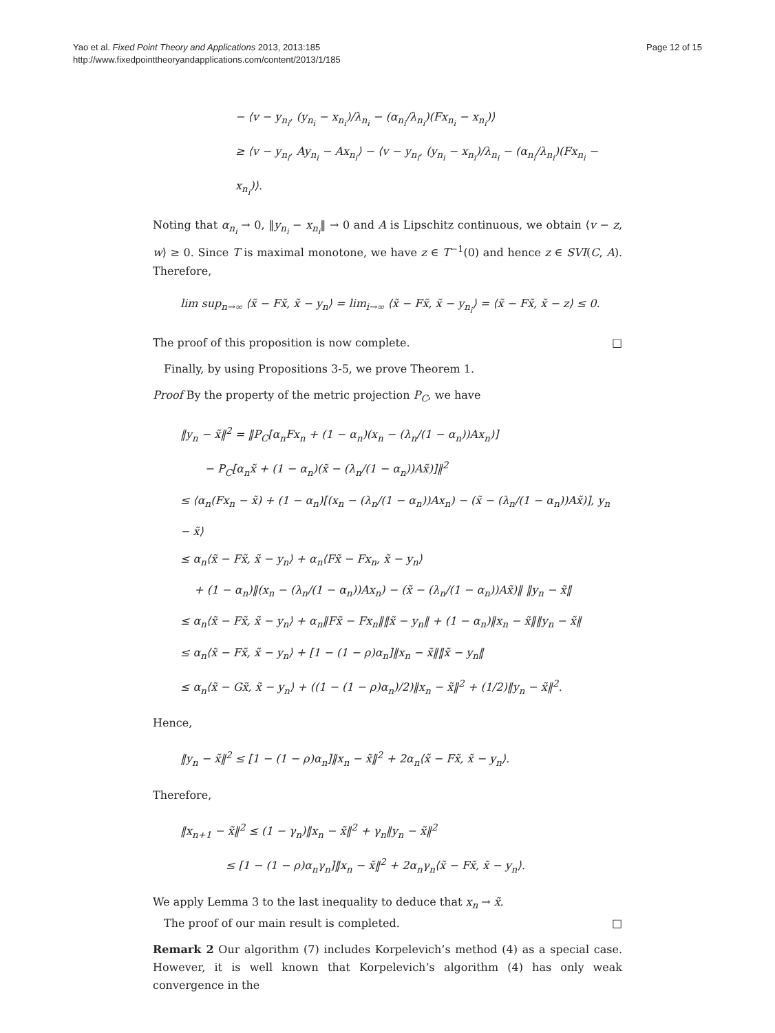Yao et al. Fixed Point Theory and Applications 2013, 2013:185
http://www.fixedpointtheoryandapplications.com/content/2013/1/185
Page 12 of 15
− ⟨v − y<sub>n<sub>i</sub></sub>, (y<sub>n<sub>i</sub></sub> − x<sub>n<sub>i</sub></sub>)/λ<sub>n<sub>i</sub></sub> − (α<sub>n<sub>i</sub></sub>/λ<sub>n<sub>i</sub></sub>)(Fx<sub>n<sub>i</sub></sub> − x<sub>n<sub>i</sub></sub>)⟩
≥ ⟨v − y<sub>n<sub>i</sub></sub>, Ay<sub>n<sub>i</sub></sub> − Ax<sub>n<sub>i</sub></sub>⟩ − ⟨v − y<sub>n<sub>i</sub></sub>, (y<sub>n<sub>i</sub></sub> − x<sub>n<sub>i</sub></sub>)/λ<sub>n<sub>i</sub></sub> − (α<sub>n<sub>i</sub></sub>/λ<sub>n<sub>i</sub></sub>)(Fx<sub>n<sub>i</sub></sub> − x<sub>n<sub>i</sub></sub>)⟩.
Noting that α<sub>n<sub>i</sub></sub> → 0, ‖y<sub>n<sub>i</sub></sub> − x<sub>n<sub>i</sub></sub>‖ → 0 and A is Lipschitz continuous, we obtain ⟨v − z, w⟩ ≥ 0. Since T is maximal monotone, we have z ∈ T<sup>−1</sup>(0) and hence z ∈ SVI(C, A). Therefore,
lim sup<sub>n→∞</sub> ⟨x̃ − Fx̃, x̃ − y<sub>n</sub>⟩ = lim<sub>i→∞</sub> ⟨x̃ − Fx̃, x̃ − y<sub>n<sub>i</sub></sub>⟩ = ⟨x̃ − Fx̃, x̃ − z⟩ ≤ 0.
The proof of this proposition is now complete. □
Finally, by using Propositions 3-5, we prove Theorem 1.
Proof By the property of the metric projection P<sub>C</sub>, we have
‖y<sub>n</sub> − x̃‖<sup>2</sup> = ‖P<sub>C</sub>[α<sub>n</sub>Fx<sub>n</sub> + (1 − α<sub>n</sub>)(x<sub>n</sub> − (λ<sub>n</sub>/(1 − α<sub>n</sub>))Ax<sub>n</sub>)]
− P<sub>C</sub>[α<sub>n</sub>x̃ + (1 − α<sub>n</sub>)(x̃ − (λ<sub>n</sub>/(1 − α<sub>n</sub>))Ax̃)]‖<sup>2</sup>
≤ ⟨α<sub>n</sub>(Fx<sub>n</sub> − x̃) + (1 − α<sub>n</sub>)[(x<sub>n</sub> − (λ<sub>n</sub>/(1 − α<sub>n</sub>))Ax<sub>n</sub>) − (x̃ − (λ<sub>n</sub>/(1 − α<sub>n</sub>))Ax̃)], y<sub>n</sub> − x̃⟩
≤ α<sub>n</sub>⟨x̃ − Fx̃, x̃ − y<sub>n</sub>⟩ + α<sub>n</sub>⟨Fx̃ − Fx<sub>n</sub>, x̃ − y<sub>n</sub>⟩
+ (1 − α<sub>n</sub>)‖(x<sub>n</sub> − (λ<sub>n</sub>/(1 − α<sub>n</sub>))Ax<sub>n</sub>) − (x̃ − (λ<sub>n</sub>/(1 − α<sub>n</sub>))Ax̃)‖ ‖y<sub>n</sub> − x̃‖
≤ α<sub>n</sub>⟨x̃ − Fx̃, x̃ − y<sub>n</sub>⟩ + α<sub>n</sub>‖Fx̃ − Fx<sub>n</sub>‖‖x̃ − y<sub>n</sub>‖ + (1 − α<sub>n</sub>)‖x<sub>n</sub> − x̃‖‖y<sub>n</sub> − x̃‖
≤ α<sub>n</sub>⟨x̃ − Fx̃, x̃ − y<sub>n</sub>⟩ + [1 − (1 − ρ)α<sub>n</sub>]‖x<sub>n</sub> − x̃‖‖x̃ − y<sub>n</sub>‖
≤ α<sub>n</sub>⟨x̃ − Gx̃, x̃ − y<sub>n</sub>⟩ + ((1 − (1 − ρ)α<sub>n</sub>)/2)‖x<sub>n</sub> − x̃‖<sup>2</sup> + (1/2)‖y<sub>n</sub> − x̃‖<sup>2</sup>.
Hence,
‖y<sub>n</sub> − x̃‖<sup>2</sup> ≤ [1 − (1 − ρ)α<sub>n</sub>]‖x<sub>n</sub> − x̃‖<sup>2</sup> + 2α<sub>n</sub>⟨x̃ − Fx̃, x̃ − y<sub>n</sub>⟩.
Therefore,
‖x<sub>n+1</sub> − x̃‖<sup>2</sup> ≤ (1 − γ<sub>n</sub>)‖x<sub>n</sub> − x̃‖<sup>2</sup> + γ<sub>n</sub>‖y<sub>n</sub> − x̃‖<sup>2</sup>
≤ [1 − (1 − ρ)α<sub>n</sub>γ<sub>n</sub>]‖x<sub>n</sub> − x̃‖<sup>2</sup> + 2α<sub>n</sub>γ<sub>n</sub>⟨x̃ − Fx̃, x̃ − y<sub>n</sub>⟩.
We apply Lemma 3 to the last inequality to deduce that x<sub>n</sub> → x̃.
The proof of our main result is completed. □
Remark 2 Our algorithm (7) includes Korpelevich’s method (4) as a special case. However, it is well known that Korpelevich’s algorithm (4) has only weak convergence in the